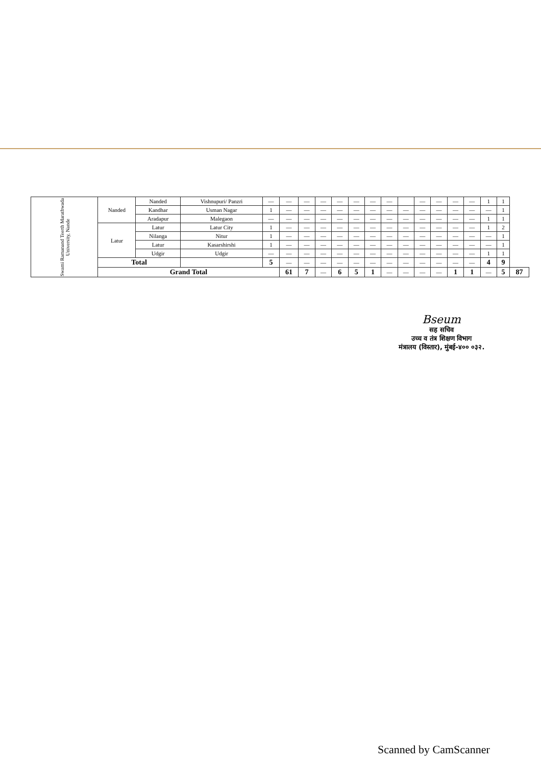| Swami Ramanand Teerth Marathwada University, Nande | Nanded | Nanded | Vishnupuri/ Panzri | — | — | — | — | — | — | — | — | | — | — | — | — | 1 | 1 | |
| | | Kandhar | Usman Nagar | 1 | — | — | — | — | — | — | — | — | — | — | — | — | — | 1 | |
| | | Aradapur | Malegaon | — | — | — | — | — | — | — | — | — | — | — | — | — | 1 | 1 | |
| | Latur | Latur | Latur City | 1 | — | — | — | — | — | — | — | — | — | — | — | — | 1 | 2 | |
| | | Nilanga | Nitur | 1 | — | — | — | — | — | — | — | — | — | — | — | — | — | 1 | |
| | | Latur | Kasarshirshi | 1 | — | — | — | — | — | — | — | — | — | — | — | — | — | 1 | |
| | | Udgir | Udgir | — | — | — | — | — | — | — | — | — | — | — | — | — | 1 | 1 | |
| | Total | | | 5 | — | — | — | — | — | — | — | — | — | — | — | — | 4 | 9 | |
| | Grand Total | | | | 61 | 7 | — | 6 | 5 | 1 | — | — | — | — | 1 | 1 | — | 5 | 87 |
Bseum
सह सचिव
उच्च व तंत्र शिक्षण विभाग
मंत्रालय (विस्तार), मुंबई-४०० ०३२.
Scanned by CamScanner